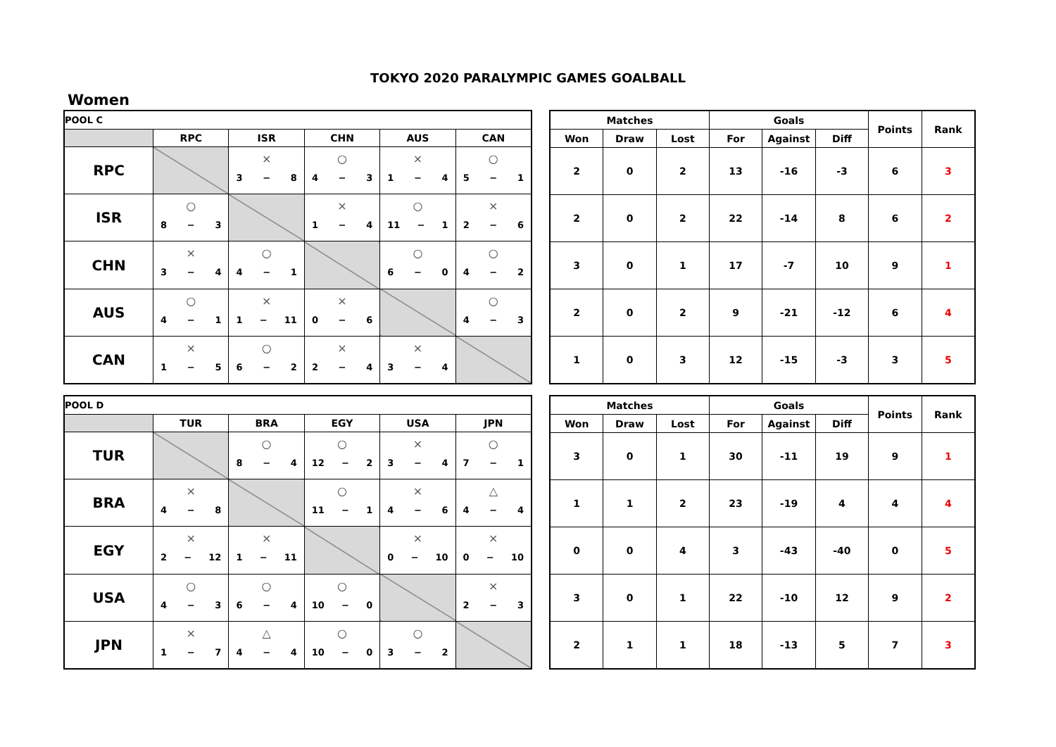TOKYO 2020 PARALYMPIC GAMES GOALBALL
Women
| POOL C | | | | | |
| | RPC | ISR | CHN | AUS | CAN |
| RPC | | × 3 − 8 | ○ 4 − 3 | × 1 − 4 | ○ 5 − 1 |
| ISR | ○ 8 − 3 | | × 1 − 4 | ○ 11 − 1 | × 2 − 6 |
| CHN | × 3 − 4 | ○ 4 − 1 | | ○ 6 − 0 | ○ 4 − 2 |
| AUS | ○ 4 − 1 | × 1 − 11 | × 0 − 6 | | ○ 4 − 3 |
| CAN | × 1 − 5 | ○ 6 − 2 | × 2 − 4 | × 3 − 4 | |
| Matches | | | Goals | | | Points | Rank |
| --- | --- | --- | --- | --- | --- | --- | --- |
| Won | Draw | Lost | For | Against | Diff | | |
| 2 | 0 | 2 | 13 | -16 | -3 | 6 | 3 |
| 2 | 0 | 2 | 22 | -14 | 8 | 6 | 2 |
| 3 | 0 | 1 | 17 | -7 | 10 | 9 | 1 |
| 2 | 0 | 2 | 9 | -21 | -12 | 6 | 4 |
| 1 | 0 | 3 | 12 | -15 | -3 | 3 | 5 |
| POOL D | | | | | |
| | TUR | BRA | EGY | USA | JPN |
| TUR | | ○ 8 − 4 | ○ 12 − 2 | × 3 − 4 | ○ 7 − 1 |
| BRA | × 4 − 8 | | ○ 11 − 1 | × 4 − 6 | △ 4 − 4 |
| EGY | × 2 − 12 | × 1 − 11 | | × 0 − 10 | × 0 − 10 |
| USA | ○ 4 − 3 | ○ 6 − 4 | ○ 10 − 0 | | × 2 − 3 |
| JPN | × 1 − 7 | △ 4 − 4 | ○ 10 − 0 | ○ 3 − 2 | |
| Matches | | | Goals | | | Points | Rank |
| --- | --- | --- | --- | --- | --- | --- | --- |
| Won | Draw | Lost | For | Against | Diff | | |
| 3 | 0 | 1 | 30 | -11 | 19 | 9 | 1 |
| 1 | 1 | 2 | 23 | -19 | 4 | 4 | 4 |
| 0 | 0 | 4 | 3 | -43 | -40 | 0 | 5 |
| 3 | 0 | 1 | 22 | -10 | 12 | 9 | 2 |
| 2 | 1 | 1 | 18 | -13 | 5 | 7 | 3 |